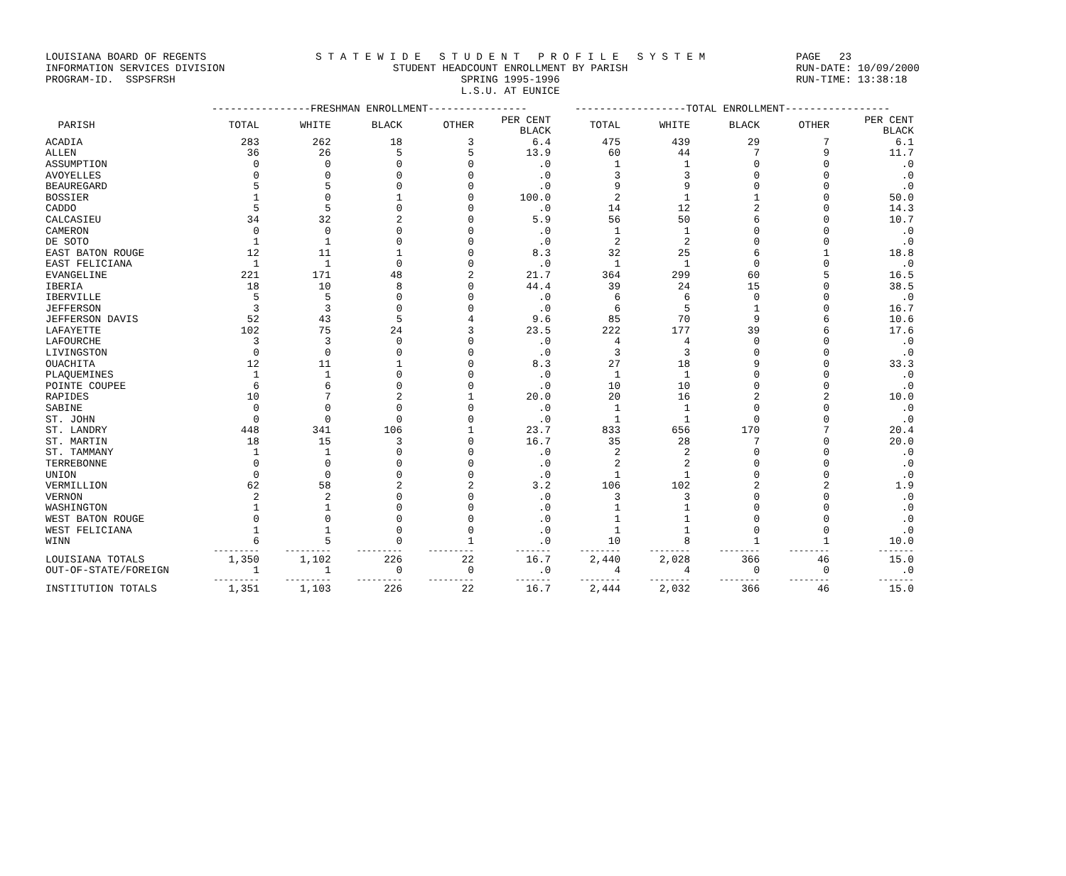LOUISIANA BOARD OF REGENTS INFORMATION SERVICES DIVISION PROGRAM-ID. SSPSFRSH
S T A T E W I D E S T U D E N T P R O F I L E S Y S T E M STUDENT HEADCOUNT ENROLLMENT BY PARISH SPRING 1995-1996 L.S.U. AT EUNICE
PAGE 23 RUN-DATE: 10/09/2000 RUN-TIME: 13:38:18
| | ----------------FRESHMAN ENROLLMENT---------------- | | | | | ------------------TOTAL ENROLLMENT----------------- | | | | |
| --- | --- | --- | --- | --- | --- | --- | --- | --- | --- | --- |
| PARISH | TOTAL | WHITE | BLACK | OTHER | PER CENT BLACK | TOTAL | WHITE | BLACK | OTHER | PER CENT BLACK |
| ACADIA | 283 | 262 | 18 | 3 | 6.4 | 475 | 439 | 29 | 7 | 6.1 |
| ALLEN | 36 | 26 | 5 | 5 | 13.9 | 60 | 44 | 7 | 9 | 11.7 |
| ASSUMPTION | 0 | 0 | 0 | 0 | .0 | 1 | 1 | 0 | 0 | .0 |
| AVOYELLES | 0 | 0 | 0 | 0 | .0 | 3 | 3 | 0 | 0 | .0 |
| BEAUREGARD | 5 | 5 | 0 | 0 | .0 | 9 | 9 | 0 | 0 | .0 |
| BOSSIER | 1 | 0 | 1 | 0 | 100.0 | 2 | 1 | 1 | 0 | 50.0 |
| CADDO | 5 | 5 | 0 | 0 | .0 | 14 | 12 | 2 | 0 | 14.3 |
| CALCASIEU | 34 | 32 | 2 | 0 | 5.9 | 56 | 50 | 6 | 0 | 10.7 |
| CAMERON | 0 | 0 | 0 | 0 | .0 | 1 | 1 | 0 | 0 | .0 |
| DE SOTO | 1 | 1 | 0 | 0 | .0 | 2 | 2 | 0 | 0 | .0 |
| EAST BATON ROUGE | 12 | 11 | 1 | 0 | 8.3 | 32 | 25 | 6 | 1 | 18.8 |
| EAST FELICIANA | 1 | 1 | 0 | 0 | .0 | 1 | 1 | 0 | 0 | .0 |
| EVANGELINE | 221 | 171 | 48 | 2 | 21.7 | 364 | 299 | 60 | 5 | 16.5 |
| IBERIA | 18 | 10 | 8 | 0 | 44.4 | 39 | 24 | 15 | 0 | 38.5 |
| IBERVILLE | 5 | 5 | 0 | 0 | .0 | 6 | 6 | 0 | 0 | .0 |
| JEFFERSON | 3 | 3 | 0 | 0 | .0 | 6 | 5 | 1 | 0 | 16.7 |
| JEFFERSON DAVIS | 52 | 43 | 5 | 4 | 9.6 | 85 | 70 | 9 | 6 | 10.6 |
| LAFAYETTE | 102 | 75 | 24 | 3 | 23.5 | 222 | 177 | 39 | 6 | 17.6 |
| LAFOURCHE | 3 | 3 | 0 | 0 | .0 | 4 | 4 | 0 | 0 | .0 |
| LIVINGSTON | 0 | 0 | 0 | 0 | .0 | 3 | 3 | 0 | 0 | .0 |
| OUACHITA | 12 | 11 | 1 | 0 | 8.3 | 27 | 18 | 9 | 0 | 33.3 |
| PLAQUEMINES | 1 | 1 | 0 | 0 | .0 | 1 | 1 | 0 | 0 | .0 |
| POINTE COUPEE | 6 | 6 | 0 | 0 | .0 | 10 | 10 | 0 | 0 | .0 |
| RAPIDES | 10 | 7 | 2 | 1 | 20.0 | 20 | 16 | 2 | 2 | 10.0 |
| SABINE | 0 | 0 | 0 | 0 | .0 | 1 | 1 | 0 | 0 | .0 |
| ST. JOHN | 0 | 0 | 0 | 0 | .0 | 1 | 1 | 0 | 0 | .0 |
| ST. LANDRY | 448 | 341 | 106 | 1 | 23.7 | 833 | 656 | 170 | 7 | 20.4 |
| ST. MARTIN | 18 | 15 | 3 | 0 | 16.7 | 35 | 28 | 7 | 0 | 20.0 |
| ST. TAMMANY | 1 | 1 | 0 | 0 | .0 | 2 | 2 | 0 | 0 | .0 |
| TERREBONNE | 0 | 0 | 0 | 0 | .0 | 2 | 2 | 0 | 0 | .0 |
| UNION | 0 | 0 | 0 | 0 | .0 | 1 | 1 | 0 | 0 | .0 |
| VERMILLION | 62 | 58 | 2 | 2 | 3.2 | 106 | 102 | 2 | 2 | 1.9 |
| VERNON | 2 | 2 | 0 | 0 | .0 | 3 | 3 | 0 | 0 | .0 |
| WASHINGTON | 1 | 1 | 0 | 0 | .0 | 1 | 1 | 0 | 0 | .0 |
| WEST BATON ROUGE | 0 | 0 | 0 | 0 | .0 | 1 | 1 | 0 | 0 | .0 |
| WEST FELICIANA | 1 | 1 | 0 | 0 | .0 | 1 | 1 | 0 | 0 | .0 |
| WINN | 6 | 5 | 0 | 1 | .0 | 10 | 8 | 1 | 1 | 10.0 |
| | --------- | --------- | --------- | --------- | ------- | -------- | -------- | -------- | -------- | ------- |
| LOUISIANA TOTALS | 1,350 | 1,102 | 226 | 22 | 16.7 | 2,440 | 2,028 | 366 | 46 | 15.0 |
| OUT-OF-STATE/FOREIGN | 1 | 1 | 0 | 0 | .0 | 4 | 4 | 0 | 0 | .0 |
| | --------- | --------- | --------- | --------- | ------- | -------- | -------- | -------- | -------- | ------- |
| INSTITUTION TOTALS | 1,351 | 1,103 | 226 | 22 | 16.7 | 2,444 | 2,032 | 366 | 46 | 15.0 |